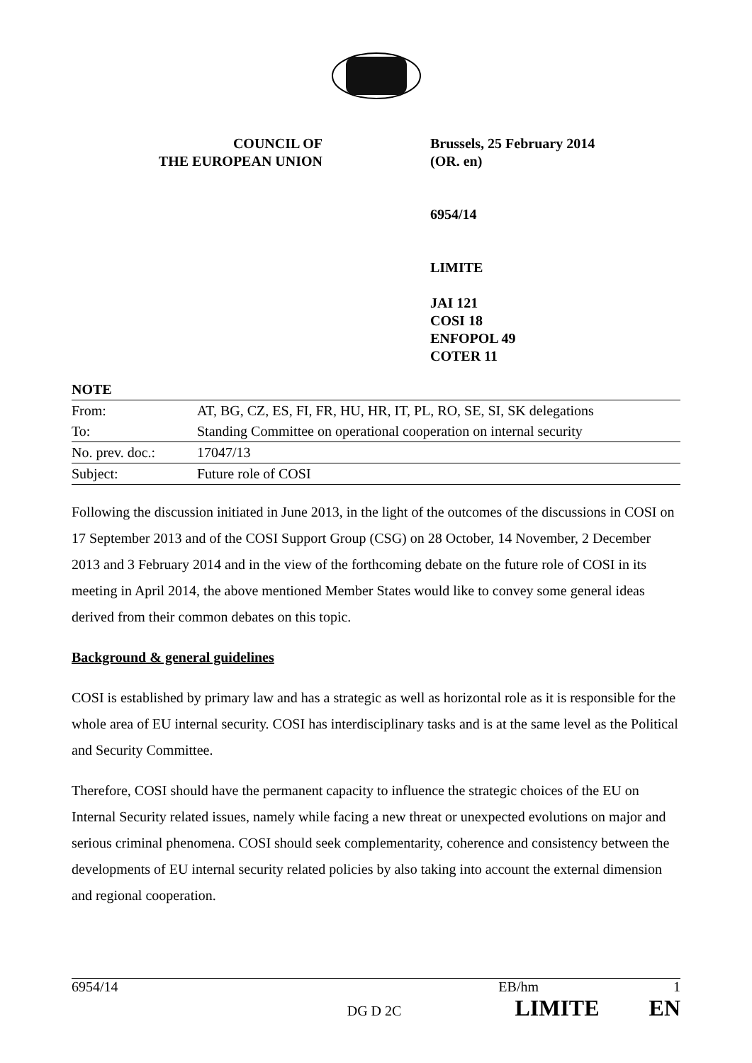COUNCIL OF
THE EUROPEAN UNION
Brussels, 25 February 2014
(OR. en)
6954/14
LIMITE
JAI 121
COSI 18
ENFOPOL 49
COTER 11
| NOTE | |
| From: | AT, BG, CZ, ES, FI, FR, HU, HR, IT, PL, RO, SE, SI, SK delegations |
| To: | Standing Committee on operational cooperation on internal security |
| No. prev. doc.: | 17047/13 |
| Subject: | Future role of COSI |
Following the discussion initiated in June 2013, in the light of the outcomes of the discussions in COSI on 17 September 2013 and of the COSI Support Group (CSG) on 28 October, 14 November, 2 December 2013 and 3 February 2014 and in the view of the forthcoming debate on the future role of COSI in its meeting in April 2014, the above mentioned Member States would like to convey some general ideas derived from their common debates on this topic.
Background & general guidelines
COSI is established by primary law and has a strategic as well as horizontal role as it is responsible for the whole area of EU internal security. COSI has interdisciplinary tasks and is at the same level as the Political and Security Committee.
Therefore, COSI should have the permanent capacity to influence the strategic choices of the EU on Internal Security related issues, namely while facing a new threat or unexpected evolutions on major and serious criminal phenomena. COSI should seek complementarity, coherence and consistency between the developments of EU internal security related policies by also taking into account the external dimension and regional cooperation.
6954/14 EB/hm 1
DG D 2C LIMITE EN